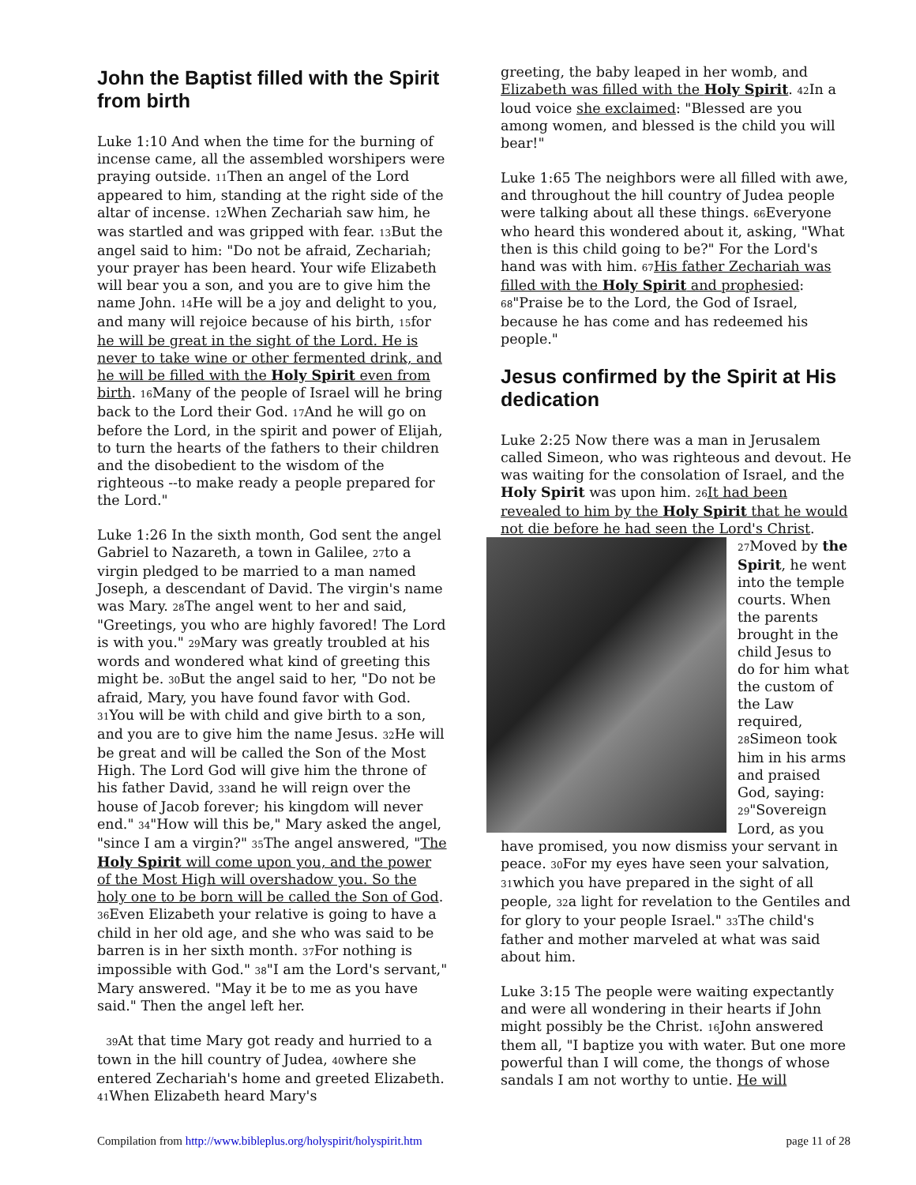John the Baptist filled with the Spirit from birth
Luke 1:10 And when the time for the burning of incense came, all the assembled worshipers were praying outside. 11 Then an angel of the Lord appeared to him, standing at the right side of the altar of incense. 12 When Zechariah saw him, he was startled and was gripped with fear. 13 But the angel said to him: "Do not be afraid, Zechariah; your prayer has been heard. Your wife Elizabeth will bear you a son, and you are to give him the name John. 14 He will be a joy and delight to you, and many will rejoice because of his birth, 15for he will be great in the sight of the Lord. He is never to take wine or other fermented drink, and he will be filled with the Holy Spirit even from birth. 16 Many of the people of Israel will he bring back to the Lord their God. 17 And he will go on before the Lord, in the spirit and power of Elijah, to turn the hearts of the fathers to their children and the disobedient to the wisdom of the righteous --to make ready a people prepared for the Lord."
Luke 1:26 In the sixth month, God sent the angel Gabriel to Nazareth, a town in Galilee, 27to a virgin pledged to be married to a man named Joseph, a descendant of David. The virgin's name was Mary. 28 The angel went to her and said, "Greetings, you who are highly favored! The Lord is with you." 29 Mary was greatly troubled at his words and wondered what kind of greeting this might be. 30 But the angel said to her, "Do not be afraid, Mary, you have found favor with God. 31 You will be with child and give birth to a son, and you are to give him the name Jesus. 32 He will be great and will be called the Son of the Most High. The Lord God will give him the throne of his father David, 33and he will reign over the house of Jacob forever; his kingdom will never end." 34"How will this be," Mary asked the angel, "since I am a virgin?" 35 The angel answered, "The Holy Spirit will come upon you, and the power of the Most High will overshadow you. So the holy one to be born will be called the Son of God. 36 Even Elizabeth your relative is going to have a child in her old age, and she who was said to be barren is in her sixth month. 37 For nothing is impossible with God." 38"I am the Lord's servant," Mary answered. "May it be to me as you have said." Then the angel left her.
39 At that time Mary got ready and hurried to a town in the hill country of Judea, 40where she entered Zechariah's home and greeted Elizabeth. 41 When Elizabeth heard Mary's
greeting, the baby leaped in her womb, and Elizabeth was filled with the Holy Spirit. 42 In a loud voice she exclaimed: "Blessed are you among women, and blessed is the child you will bear!"
Luke 1:65 The neighbors were all filled with awe, and throughout the hill country of Judea people were talking about all these things. 66 Everyone who heard this wondered about it, asking, "What then is this child going to be?" For the Lord's hand was with him. 67 His father Zechariah was filled with the Holy Spirit and prophesied: 68"Praise be to the Lord, the God of Israel, because he has come and has redeemed his people."
Jesus confirmed by the Spirit at His dedication
Luke 2:25 Now there was a man in Jerusalem called Simeon, who was righteous and devout. He was waiting for the consolation of Israel, and the Holy Spirit was upon him. 26 It had been revealed to him by the Holy Spirit that he would not die before he had seen the Lord's Christ. 27 Moved by the Spirit, he went into the temple courts. When the parents brought in the child Jesus to do for him what the custom of the Law required, 28 Simeon took him in his arms and praised God, saying: 29"Sovereign Lord, as you have promised, you now dismiss your servant in peace. 30 For my eyes have seen your salvation, 31which you have prepared in the sight of all people, 32a light for revelation to the Gentiles and for glory to your people Israel." 33 The child's father and mother marveled at what was said about him.
Luke 3:15 The people were waiting expectantly and were all wondering in their hearts if John might possibly be the Christ. 16 John answered them all, "I baptize you with water. But one more powerful than I will come, the thongs of whose sandals I am not worthy to untie. He will
Compilation from http://www.bibleplus.org/holyspirit/holyspirit.htm page 11 of 28